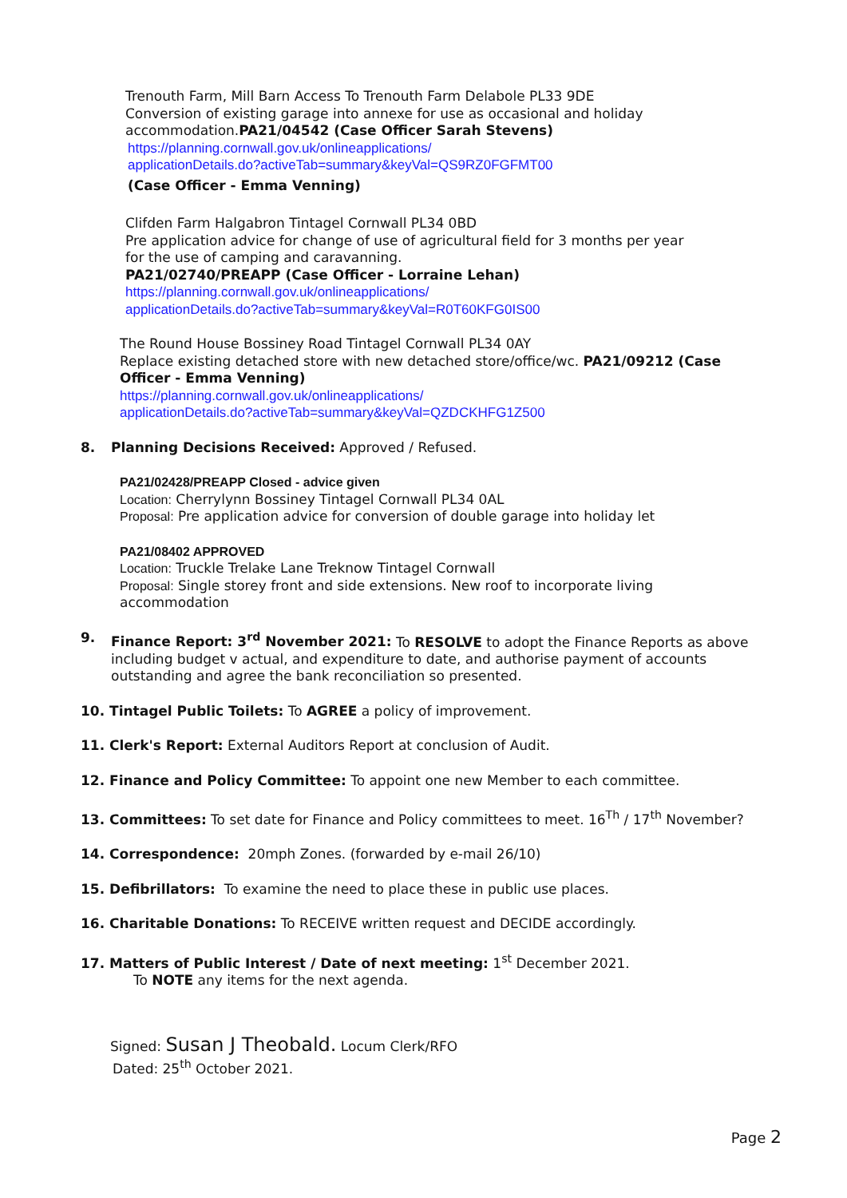Trenouth Farm, Mill Barn Access To Trenouth Farm Delabole PL33 9DE
Conversion of existing garage into annexe for use as occasional and holiday accommodation.PA21/04542 (Case Officer Sarah Stevens)
https://planning.cornwall.gov.uk/onlineapplications/
applicationDetails.do?activeTab=summary&keyVal=QS9RZ0FGFMT00
(Case Officer - Emma Venning)
Clifden Farm Halgabron Tintagel Cornwall PL34 0BD
Pre application advice for change of use of agricultural field for 3 months per year for the use of camping and caravanning.
PA21/02740/PREAPP (Case Officer - Lorraine Lehan)
https://planning.cornwall.gov.uk/onlineapplications/
applicationDetails.do?activeTab=summary&keyVal=R0T60KFG0IS00
The Round House Bossiney Road Tintagel Cornwall PL34 0AY
Replace existing detached store with new detached store/office/wc. PA21/09212 (Case Officer - Emma Venning)
https://planning.cornwall.gov.uk/onlineapplications/
applicationDetails.do?activeTab=summary&keyVal=QZDCKHFG1Z500
8. Planning Decisions Received: Approved / Refused.
PA21/02428/PREAPP Closed - advice given
Location: Cherrylynn Bossiney Tintagel Cornwall PL34 0AL
Proposal: Pre application advice for conversion of double garage into holiday let
PA21/08402 APPROVED
Location: Truckle Trelake Lane Treknow Tintagel Cornwall
Proposal: Single storey front and side extensions. New roof to incorporate living accommodation
9. Finance Report: 3<sup>rd</sup> November 2021: To RESOLVE to adopt the Finance Reports as above including budget v actual, and expenditure to date, and authorise payment of accounts outstanding and agree the bank reconciliation so presented.
10. Tintagel Public Toilets: To AGREE a policy of improvement.
11. Clerk's Report: External Auditors Report at conclusion of Audit.
12. Finance and Policy Committee: To appoint one new Member to each committee.
13. Committees: To set date for Finance and Policy committees to meet. 16<sup>Th</sup> / 17<sup>th</sup> November?
14. Correspondence: 20mph Zones. (forwarded by e-mail 26/10)
15. Defibrillators: To examine the need to place these in public use places.
16. Charitable Donations: To RECEIVE written request and DECIDE accordingly.
17. Matters of Public Interest / Date of next meeting: 1<sup>st</sup> December 2021.
To NOTE any items for the next agenda.
Signed: Susan J Theobald. Locum Clerk/RFO
Dated: 25<sup>th</sup> October 2021.
Page 2